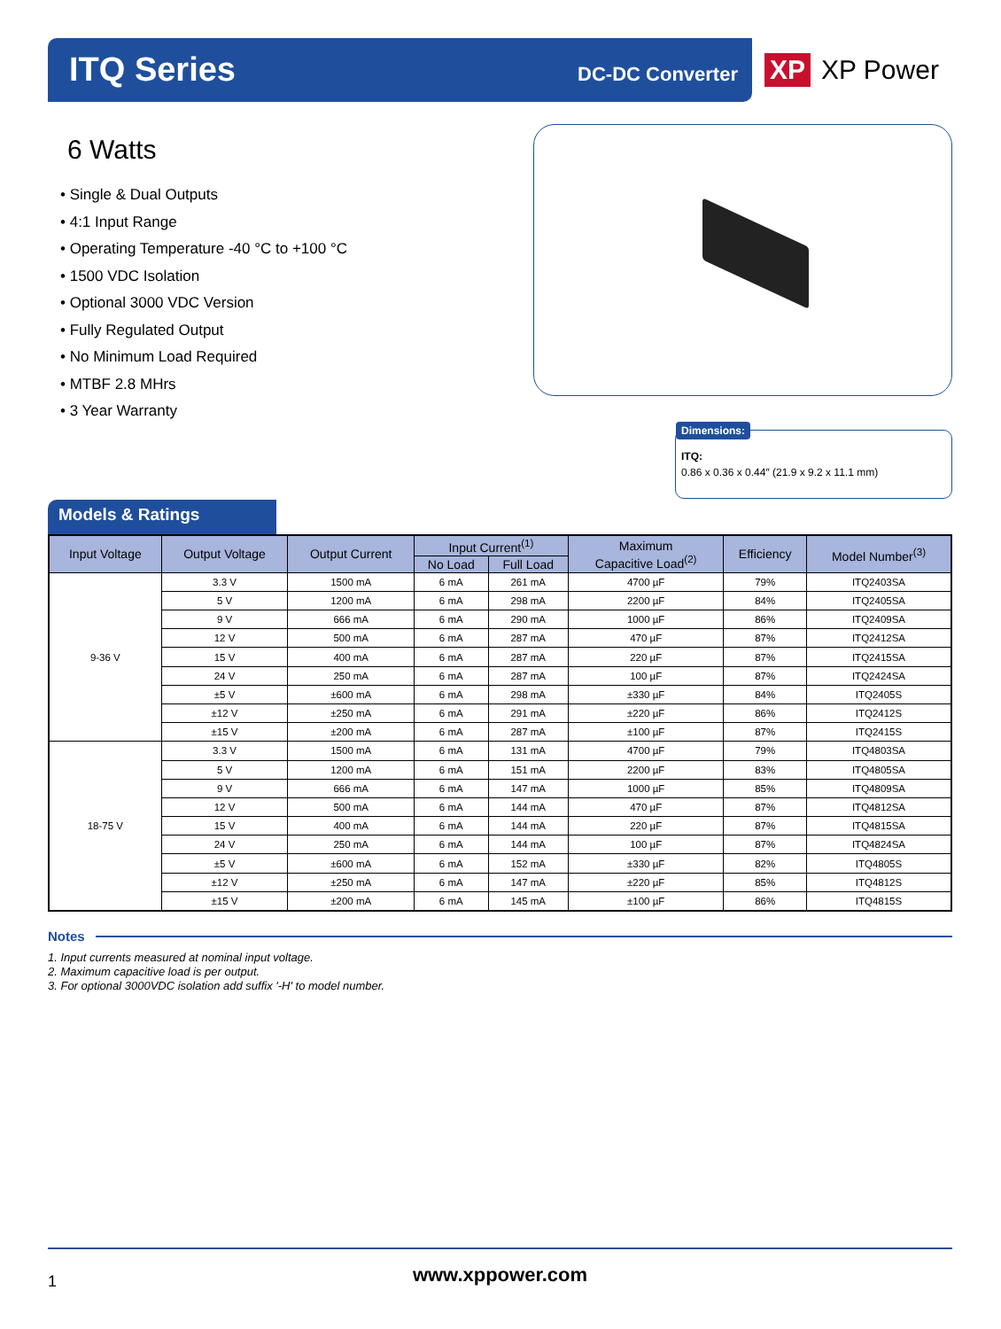ITQ Series DC-DC Converter
XP XP Power
6 Watts
• Single & Dual Outputs
• 4:1 Input Range
• Operating Temperature -40 °C to +100 °C
• 1500 VDC Isolation
• Optional 3000 VDC Version
• Fully Regulated Output
• No Minimum Load Required
• MTBF 2.8 MHrs
• 3 Year Warranty
Dimensions:
ITQ:
0.86 x 0.36 x 0.44″ (21.9 x 9.2 x 11.1 mm)
Models & Ratings
| Input Voltage | Output Voltage | Output Current | Input Current<sup>(1)</sup> | | Maximum Capacitive Load<sup>(2)</sup> | Efficiency | Model Number<sup>(3)</sup> |
| --- | --- | --- | --- | --- | --- | --- | --- |
| | | | No Load | Full Load | | | |
| 9-36 V | 3.3 V | 1500 mA | 6 mA | 261 mA | 4700 µF | 79% | ITQ2403SA |
| | 5 V | 1200 mA | 6 mA | 298 mA | 2200 µF | 84% | ITQ2405SA |
| | 9 V | 666 mA | 6 mA | 290 mA | 1000 µF | 86% | ITQ2409SA |
| | 12 V | 500 mA | 6 mA | 287 mA | 470 µF | 87% | ITQ2412SA |
| | 15 V | 400 mA | 6 mA | 287 mA | 220 µF | 87% | ITQ2415SA |
| | 24 V | 250 mA | 6 mA | 287 mA | 100 µF | 87% | ITQ2424SA |
| | ±5 V | ±600 mA | 6 mA | 298 mA | ±330 µF | 84% | ITQ2405S |
| | ±12 V | ±250 mA | 6 mA | 291 mA | ±220 µF | 86% | ITQ2412S |
| | ±15 V | ±200 mA | 6 mA | 287 mA | ±100 µF | 87% | ITQ2415S |
| 18-75 V | 3.3 V | 1500 mA | 6 mA | 131 mA | 4700 µF | 79% | ITQ4803SA |
| | 5 V | 1200 mA | 6 mA | 151 mA | 2200 µF | 83% | ITQ4805SA |
| | 9 V | 666 mA | 6 mA | 147 mA | 1000 µF | 85% | ITQ4809SA |
| | 12 V | 500 mA | 6 mA | 144 mA | 470 µF | 87% | ITQ4812SA |
| | 15 V | 400 mA | 6 mA | 144 mA | 220 µF | 87% | ITQ4815SA |
| | 24 V | 250 mA | 6 mA | 144 mA | 100 µF | 87% | ITQ4824SA |
| | ±5 V | ±600 mA | 6 mA | 152 mA | ±330 µF | 82% | ITQ4805S |
| | ±12 V | ±250 mA | 6 mA | 147 mA | ±220 µF | 85% | ITQ4812S |
| | ±15 V | ±200 mA | 6 mA | 145 mA | ±100 µF | 86% | ITQ4815S |
Notes
1. Input currents measured at nominal input voltage.
2. Maximum capacitive load is per output.
3. For optional 3000VDC isolation add suffix '-H' to model number.
1 www.xppower.com